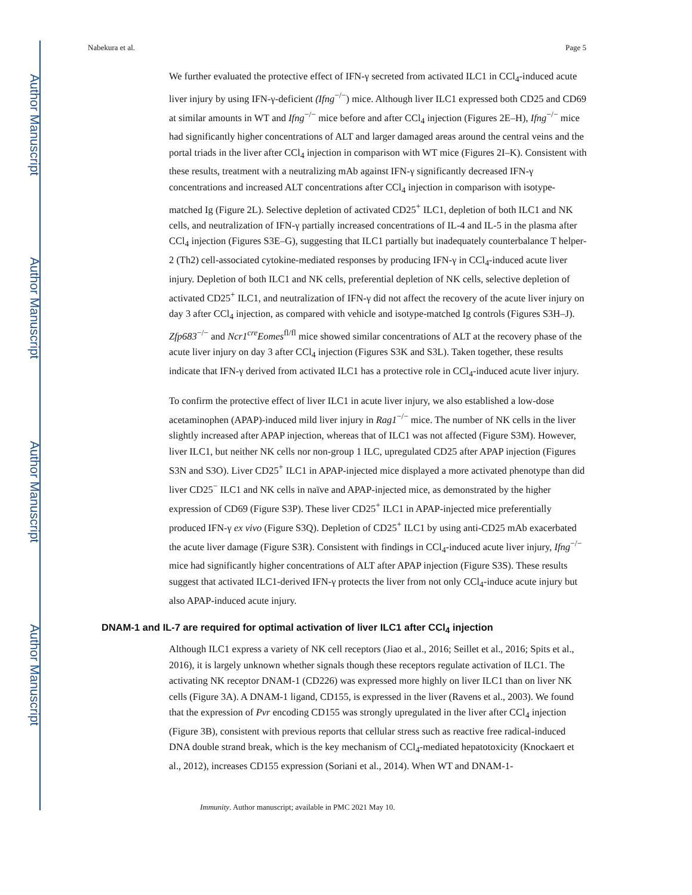Author Manuscript
Author Manuscript
Author Manuscript
Author Manuscript
Nabekura et al. Page 5
We further evaluated the protective effect of IFN-γ secreted from activated ILC1 in CCl<sub>4</sub>-induced acute liver injury by using IFN-γ-deficient (Ifng<sup>−/−</sup>) mice. Although liver ILC1 expressed both CD25 and CD69 at similar amounts in WT and Ifng<sup>−/−</sup> mice before and after CCl<sub>4</sub> injection (Figures 2E–H), Ifng<sup>−/−</sup> mice had significantly higher concentrations of ALT and larger damaged areas around the central veins and the portal triads in the liver after CCl<sub>4</sub> injection in comparison with WT mice (Figures 2I–K). Consistent with these results, treatment with a neutralizing mAb against IFN-γ significantly decreased IFN-γ concentrations and increased ALT concentrations after CCl<sub>4</sub> injection in comparison with isotype-matched Ig (Figure 2L). Selective depletion of activated CD25<sup>+</sup> ILC1, depletion of both ILC1 and NK cells, and neutralization of IFN-γ partially increased concentrations of IL-4 and IL-5 in the plasma after CCl<sub>4</sub> injection (Figures S3E–G), suggesting that ILC1 partially but inadequately counterbalance T helper-2 (Th2) cell-associated cytokine-mediated responses by producing IFN-γ in CCl<sub>4</sub>-induced acute liver injury. Depletion of both ILC1 and NK cells, preferential depletion of NK cells, selective depletion of activated CD25<sup>+</sup> ILC1, and neutralization of IFN-γ did not affect the recovery of the acute liver injury on day 3 after CCl<sub>4</sub> injection, as compared with vehicle and isotype-matched Ig controls (Figures S3H–J). Zfp683<sup>−/−</sup> and Ncr1<sup>cre</sup>Eomes<sup>fl/fl</sup> mice showed similar concentrations of ALT at the recovery phase of the acute liver injury on day 3 after CCl<sub>4</sub> injection (Figures S3K and S3L). Taken together, these results indicate that IFN-γ derived from activated ILC1 has a protective role in CCl<sub>4</sub>-induced acute liver injury.
To confirm the protective effect of liver ILC1 in acute liver injury, we also established a low-dose acetaminophen (APAP)-induced mild liver injury in Rag1<sup>−/−</sup> mice. The number of NK cells in the liver slightly increased after APAP injection, whereas that of ILC1 was not affected (Figure S3M). However, liver ILC1, but neither NK cells nor non-group 1 ILC, upregulated CD25 after APAP injection (Figures S3N and S3O). Liver CD25<sup>+</sup> ILC1 in APAP-injected mice displayed a more activated phenotype than did liver CD25<sup>−</sup> ILC1 and NK cells in naïve and APAP-injected mice, as demonstrated by the higher expression of CD69 (Figure S3P). These liver CD25<sup>+</sup> ILC1 in APAP-injected mice preferentially produced IFN-γ ex vivo (Figure S3Q). Depletion of CD25<sup>+</sup> ILC1 by using anti-CD25 mAb exacerbated the acute liver damage (Figure S3R). Consistent with findings in CCl<sub>4</sub>-induced acute liver injury, Ifng<sup>−/−</sup> mice had significantly higher concentrations of ALT after APAP injection (Figure S3S). These results suggest that activated ILC1-derived IFN-γ protects the liver from not only CCl<sub>4</sub>-induce acute injury but also APAP-induced acute injury.
DNAM-1 and IL-7 are required for optimal activation of liver ILC1 after CCl<sub>4</sub> injection
Although ILC1 express a variety of NK cell receptors (Jiao et al., 2016; Seillet et al., 2016; Spits et al., 2016), it is largely unknown whether signals though these receptors regulate activation of ILC1. The activating NK receptor DNAM-1 (CD226) was expressed more highly on liver ILC1 than on liver NK cells (Figure 3A). A DNAM-1 ligand, CD155, is expressed in the liver (Ravens et al., 2003). We found that the expression of Pvr encoding CD155 was strongly upregulated in the liver after CCl<sub>4</sub> injection (Figure 3B), consistent with previous reports that cellular stress such as reactive free radical-induced DNA double strand break, which is the key mechanism of CCl<sub>4</sub>-mediated hepatotoxicity (Knockaert et al., 2012), increases CD155 expression (Soriani et al., 2014). When WT and DNAM-1-
Immunity. Author manuscript; available in PMC 2021 May 10.